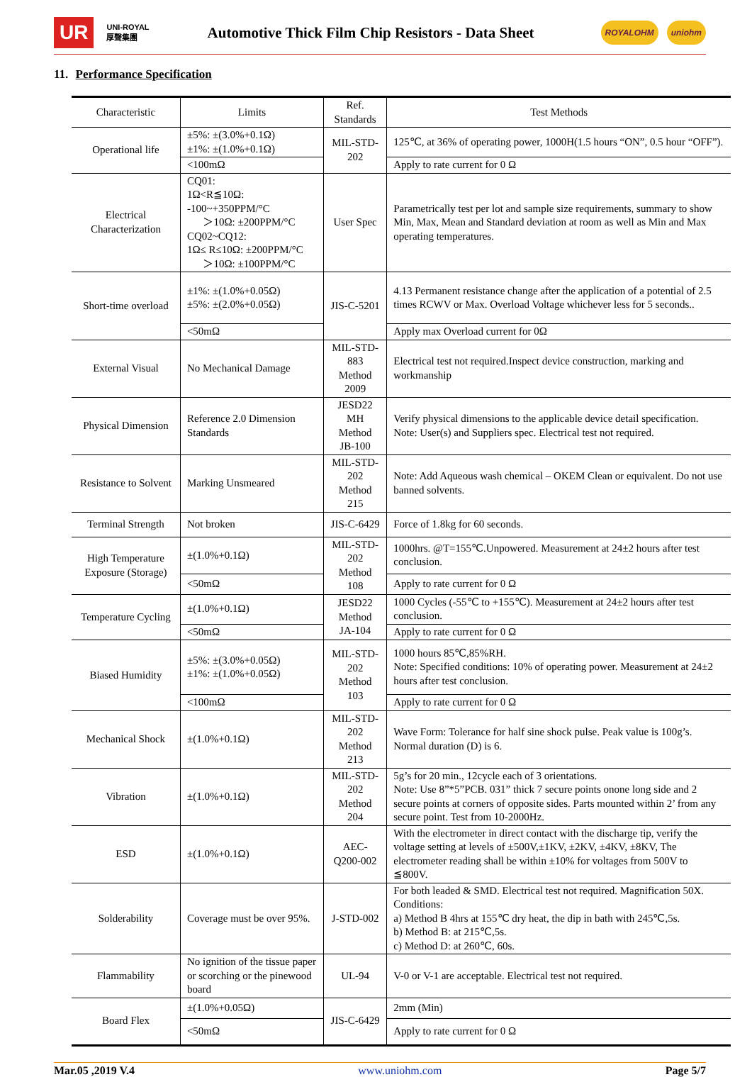UR UNI-ROYAL
厚聲集團 Automotive Thick Film Chip Resistors - Data Sheet ROYALOHM uniohm
11. Performance Specification
| Characteristic | Limits | Ref. Standards | Test Methods |
| --- | --- | --- | --- |
| Operational life | ±5%: ±(3.0%+0.1Ω) ±1%: ±(1.0%+0.1Ω) | MIL-STD-202 | 125℃, at 36% of operating power, 1000H(1.5 hours “ON”, 0.5 hour “OFF”). |
| | <100mΩ | | Apply to rate current for 0 Ω |
| Electrical Characterization | CQ01: 1Ω<R≦10Ω: -100~+350PPM/°C ＞10Ω: ±200PPM/°C CQ02~CQ12: 1Ω≤ R≤10Ω: ±200PPM/°C ＞10Ω: ±100PPM/°C | User Spec | Parametrically test per lot and sample size requirements, summary to show Min, Max, Mean and Standard deviation at room as well as Min and Max operating temperatures. |
| Short-time overload | ±1%: ±(1.0%+0.05Ω) ±5%: ±(2.0%+0.05Ω) | JIS-C-5201 | 4.13 Permanent resistance change after the application of a potential of 2.5 times RCWV or Max. Overload Voltage whichever less for 5 seconds.. |
| | <50mΩ | | Apply max Overload current for 0Ω |
| External Visual | No Mechanical Damage | MIL-STD-883 Method 2009 | Electrical test not required.Inspect device construction, marking and workmanship |
| Physical Dimension | Reference 2.0 Dimension Standards | JESD22 MH Method JB-100 | Verify physical dimensions to the applicable device detail specification. Note: User(s) and Suppliers spec. Electrical test not required. |
| Resistance to Solvent | Marking Unsmeared | MIL-STD-202 Method 215 | Note: Add Aqueous wash chemical – OKEM Clean or equivalent. Do not use banned solvents. |
| Terminal Strength | Not broken | JIS-C-6429 | Force of 1.8kg for 60 seconds. |
| High Temperature Exposure (Storage) | ±(1.0%+0.1Ω) | MIL-STD-202 Method 108 | 1000hrs. @T=155℃.Unpowered. Measurement at 24±2 hours after test conclusion. |
| | <50mΩ | | Apply to rate current for 0 Ω |
| Temperature Cycling | ±(1.0%+0.1Ω) | JESD22 Method JA-104 | 1000 Cycles (-55℃ to +155℃). Measurement at 24±2 hours after test conclusion. |
| | <50mΩ | | Apply to rate current for 0 Ω |
| Biased Humidity | ±5%: ±(3.0%+0.05Ω) ±1%: ±(1.0%+0.05Ω) | MIL-STD-202 Method 103 | 1000 hours 85℃,85%RH. Note: Specified conditions: 10% of operating power. Measurement at 24±2 hours after test conclusion. |
| | <100mΩ | | Apply to rate current for 0 Ω |
| Mechanical Shock | ±(1.0%+0.1Ω) | MIL-STD-202 Method 213 | Wave Form: Tolerance for half sine shock pulse. Peak value is 100g’s. Normal duration (D) is 6. |
| Vibration | ±(1.0%+0.1Ω) | MIL-STD-202 Method 204 | 5g’s for 20 min., 12cycle each of 3 orientations. Note: Use 8”*5”PCB. 031” thick 7 secure points onone long side and 2 secure points at corners of opposite sides. Parts mounted within 2’ from any secure point. Test from 10-2000Hz. |
| ESD | ±(1.0%+0.1Ω) | AEC-Q200-002 | With the electrometer in direct contact with the discharge tip, verify the voltage setting at levels of ±500V,±1KV, ±2KV, ±4KV, ±8KV, The electrometer reading shall be within ±10% for voltages from 500V to ≦800V. |
| Solderability | Coverage must be over 95%. | J-STD-002 | For both leaded & SMD. Electrical test not required. Magnification 50X. Conditions: a) Method B 4hrs at 155℃ dry heat, the dip in bath with 245℃,5s. b) Method B: at 215℃,5s. c) Method D: at 260℃, 60s. |
| Flammability | No ignition of the tissue paper or scorching or the pinewood board | UL-94 | V-0 or V-1 are acceptable. Electrical test not required. |
| Board Flex | ±(1.0%+0.05Ω) | JIS-C-6429 | 2mm (Min) |
| | <50mΩ | | Apply to rate current for 0 Ω |
Mar.05 ,2019 V.4 www.uniohm.com Page 5/7